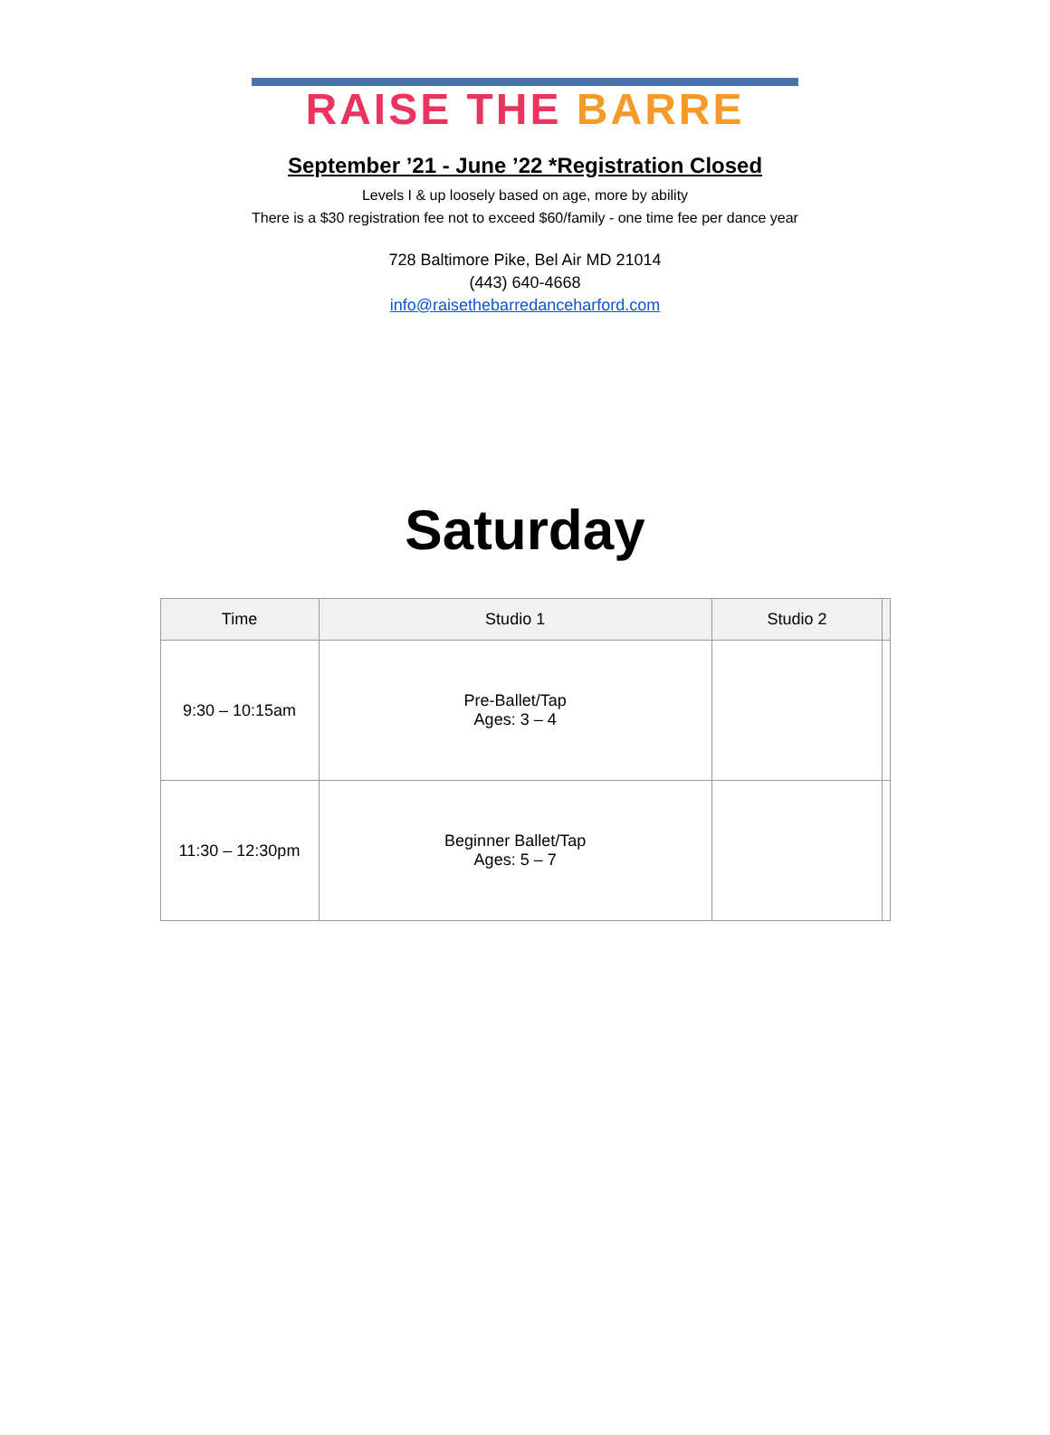RAISE THE BARRE
September ’21 - June ’22 *Registration Closed
Levels I & up loosely based on age, more by ability
There is a $30 registration fee not to exceed $60/family - one time fee per dance year
728 Baltimore Pike, Bel Air MD 21014
(443) 640-4668
info@raisethebarredanceharford.com
Saturday
| Time | Studio 1 | Studio 2 | |
| --- | --- | --- | --- |
| 9:30 – 10:15am | Pre-Ballet/Tap Ages: 3 – 4 | | |
| 11:30 – 12:30pm | Beginner Ballet/Tap Ages: 5 – 7 | | |